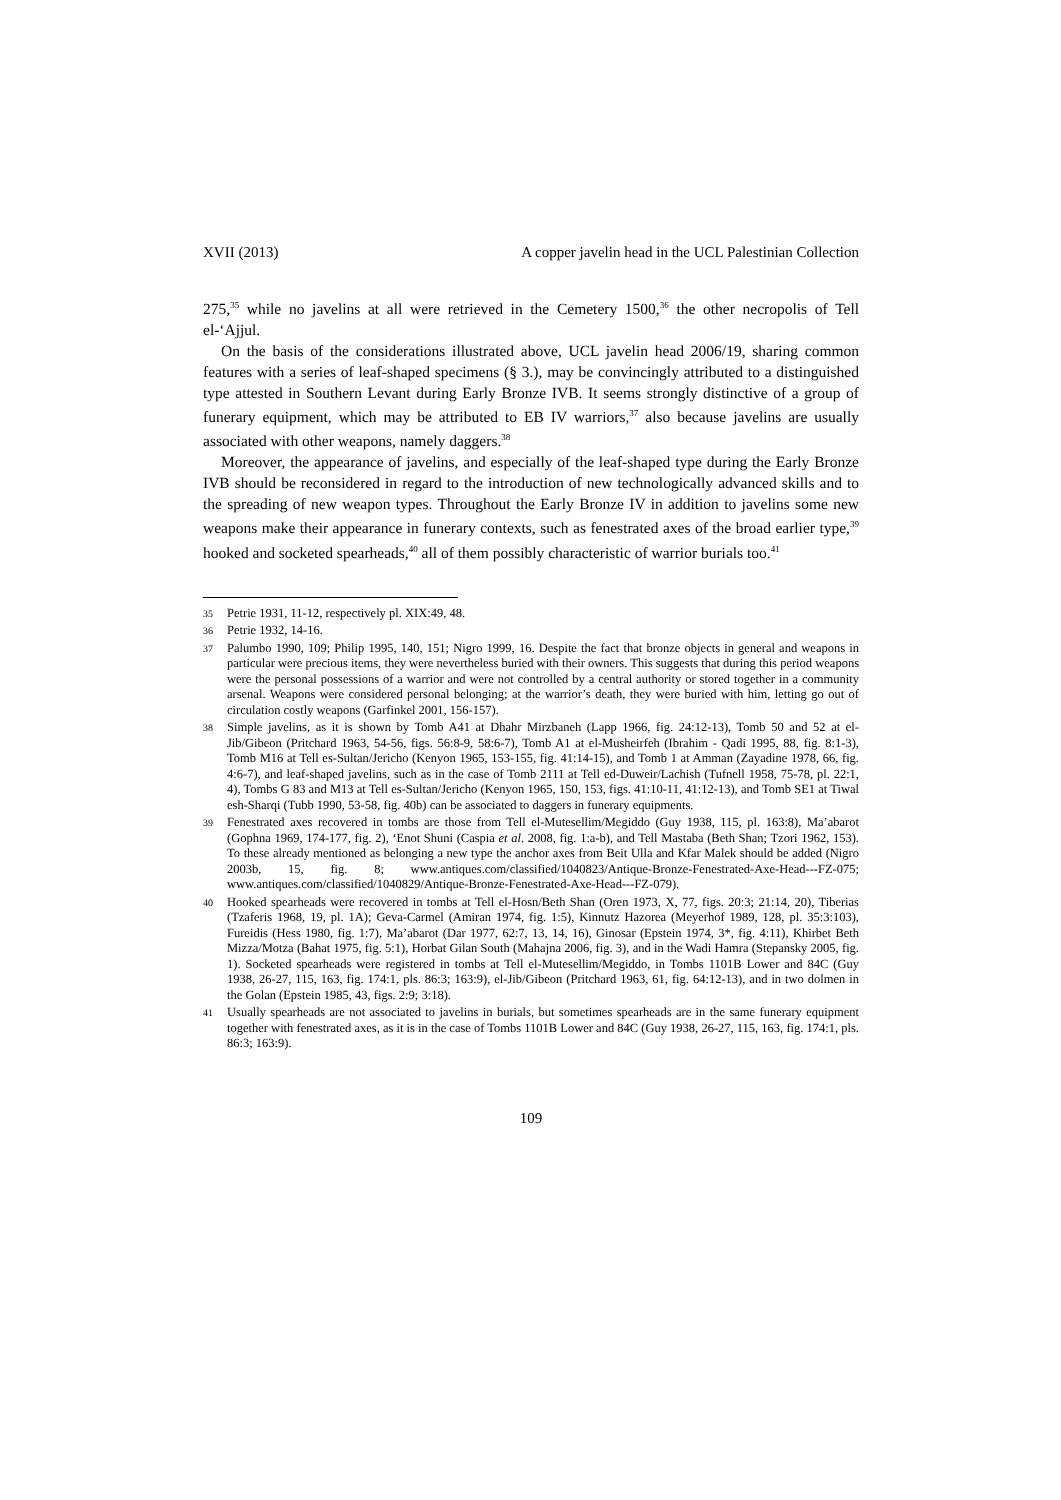XVII (2013) A copper javelin head in the UCL Palestinian Collection
275,<sup>35</sup> while no javelins at all were retrieved in the Cemetery 1500,<sup>36</sup> the other necropolis of Tell el-‘Ajjul.
On the basis of the considerations illustrated above, UCL javelin head 2006/19, sharing common features with a series of leaf-shaped specimens (§ 3.), may be convincingly attributed to a distinguished type attested in Southern Levant during Early Bronze IVB. It seems strongly distinctive of a group of funerary equipment, which may be attributed to EB IV warriors,<sup>37</sup> also because javelins are usually associated with other weapons, namely daggers.<sup>38</sup>
Moreover, the appearance of javelins, and especially of the leaf-shaped type during the Early Bronze IVB should be reconsidered in regard to the introduction of new technologically advanced skills and to the spreading of new weapon types. Throughout the Early Bronze IV in addition to javelins some new weapons make their appearance in funerary contexts, such as fenestrated axes of the broad earlier type,<sup>39</sup> hooked and socketed spearheads,<sup>40</sup> all of them possibly characteristic of warrior burials too.<sup>41</sup>
35 Petrie 1931, 11-12, respectively pl. XIX:49, 48.
36 Petrie 1932, 14-16.
37 Palumbo 1990, 109; Philip 1995, 140, 151; Nigro 1999, 16. Despite the fact that bronze objects in general and weapons in particular were precious items, they were nevertheless buried with their owners. This suggests that during this period weapons were the personal possessions of a warrior and were not controlled by a central authority or stored together in a community arsenal. Weapons were considered personal belonging; at the warrior’s death, they were buried with him, letting go out of circulation costly weapons (Garfinkel 2001, 156-157).
38 Simple javelins, as it is shown by Tomb A41 at Dhahr Mirzbaneh (Lapp 1966, fig. 24:12-13), Tomb 50 and 52 at el-Jib/Gibeon (Pritchard 1963, 54-56, figs. 56:8-9, 58:6-7), Tomb A1 at el-Musheirfeh (Ibrahim - Qadi 1995, 88, fig. 8:1-3), Tomb M16 at Tell es-Sultan/Jericho (Kenyon 1965, 153-155, fig. 41:14-15), and Tomb 1 at Amman (Zayadine 1978, 66, fig. 4:6-7), and leaf-shaped javelins, such as in the case of Tomb 2111 at Tell ed-Duweir/Lachish (Tufnell 1958, 75-78, pl. 22:1, 4), Tombs G 83 and M13 at Tell es-Sultan/Jericho (Kenyon 1965, 150, 153, figs. 41:10-11, 41:12-13), and Tomb SE1 at Tiwal esh-Sharqi (Tubb 1990, 53-58, fig. 40b) can be associated to daggers in funerary equipments.
39 Fenestrated axes recovered in tombs are those from Tell el-Mutesellim/Megiddo (Guy 1938, 115, pl. 163:8), Ma’abarot (Gophna 1969, 174-177, fig. 2), ‘Enot Shuni (Caspia et al. 2008, fig. 1:a-b), and Tell Mastaba (Beth Shan; Tzori 1962, 153). To these already mentioned as belonging a new type the anchor axes from Beit Ulla and Kfar Malek should be added (Nigro 2003b, 15, fig. 8; www.antiques.com/classified/1040823/Antique-Bronze-Fenestrated-Axe-Head---FZ-075; www.antiques.com/classified/1040829/Antique-Bronze-Fenestrated-Axe-Head---FZ-079).
40 Hooked spearheads were recovered in tombs at Tell el-Hosn/Beth Shan (Oren 1973, X, 77, figs. 20:3; 21:14, 20), Tiberias (Tzaferis 1968, 19, pl. 1A); Geva-Carmel (Amiran 1974, fig. 1:5), Kinnutz Hazorea (Meyerhof 1989, 128, pl. 35:3:103), Fureidis (Hess 1980, fig. 1:7), Ma’abarot (Dar 1977, 62:7, 13, 14, 16), Ginosar (Epstein 1974, 3*, fig. 4:11), Khirbet Beth Mizza/Motza (Bahat 1975, fig. 5:1), Horbat Gilan South (Mahajna 2006, fig. 3), and in the Wadi Hamra (Stepansky 2005, fig. 1). Socketed spearheads were registered in tombs at Tell el-Mutesellim/Megiddo, in Tombs 1101B Lower and 84C (Guy 1938, 26-27, 115, 163, fig. 174:1, pls. 86:3; 163:9), el-Jib/Gibeon (Pritchard 1963, 61, fig. 64:12-13), and in two dolmen in the Golan (Epstein 1985, 43, figs. 2:9; 3:18).
41 Usually spearheads are not associated to javelins in burials, but sometimes spearheads are in the same funerary equipment together with fenestrated axes, as it is in the case of Tombs 1101B Lower and 84C (Guy 1938, 26-27, 115, 163, fig. 174:1, pls. 86:3; 163:9).
109